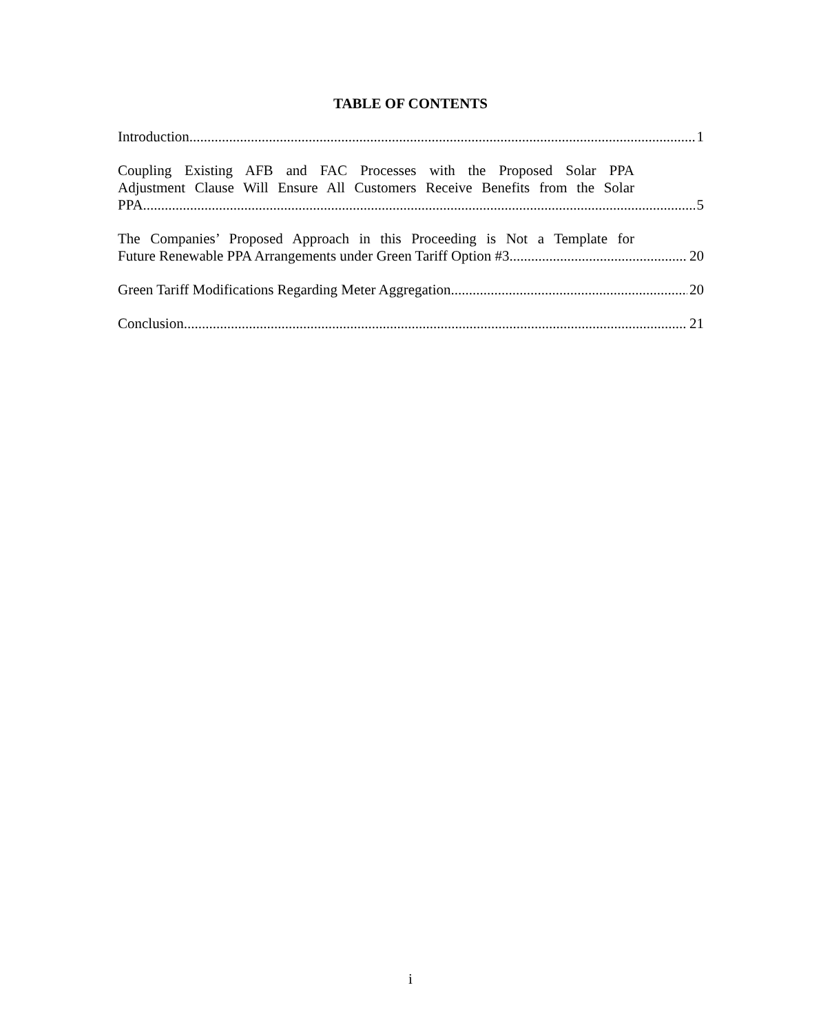TABLE OF CONTENTS
Introduction 1
Coupling Existing AFB and FAC Processes with the Proposed Solar PPA
Adjustment Clause Will Ensure All Customers Receive Benefits from the Solar
PPA 5
The Companies’ Proposed Approach in this Proceeding is Not a Template for
Future Renewable PPA Arrangements under Green Tariff Option #3 20
Green Tariff Modifications Regarding Meter Aggregation 20
Conclusion 21
i